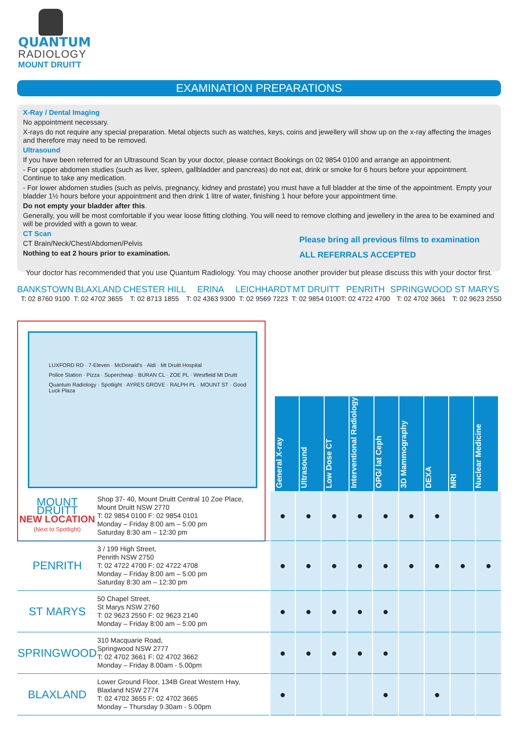QUANTUM
RADIOLOGY
MOUNT DRUITT
EXAMINATION PREPARATIONS
X-Ray / Dental Imaging
No appointment necessary.
X-rays do not require any special preparation. Metal objects such as watches, keys, coins and jewellery will show up on the x-ray affecting the images and therefore may need to be removed.
Ultrasound
If you have been referred for an Ultrasound Scan by your doctor, please contact Bookings on 02 9854 0100 and arrange an appointment.
- For upper abdomen studies (such as liver, spleen, gallbladder and pancreas) do not eat, drink or smoke for 6 hours before your appointment. Continue to take any medication.
- For lower abdomen studies (such as pelvis, pregnancy, kidney and prostate) you must have a full bladder at the time of the appointment. Empty your bladder 1½ hours before your appointment and then drink 1 litre of water, finishing 1 hour before your appointment time.
Do not empty your bladder after this.
Generally, you will be most comfortable if you wear loose fitting clothing. You will need to remove clothing and jewellery in the area to be examined and will be provided with a gown to wear.
CT Scan
CT Brain/Neck/Chest/Abdomen/Pelvis
Nothing to eat 2 hours prior to examination.
Please bring all previous films to examination
ALL REFERRALS ACCEPTED
Your doctor has recommended that you use Quantum Radiology. You may choose another provider but please discuss this with your doctor first.
BANKSTOWN
T: 02 8760 9100
BLAXLAND
T: 02 4702 3655
CHESTER HILL
T: 02 8713 1855
ERINA
T: 02 4363 9300
LEICHHARDT
T: 02 9569 7223
MT DRUITT
T: 02 9854 0100
PENRITH
T: 02 4722 4700
SPRINGWOOD
T: 02 4702 3661
ST MARYS
T: 02 9623 2550
LUXFORD RD · 7-Eleven · McDonald's · Aldi · Mt Druitt Hospital
Police Station · Pizza · Supercheap · BURAN CL · ZOE PL · Westfield Mt Druitt
Quantum Radiology · Spotlight · AYRES GROVE · RALPH PL · MOUNT ST · Good Luck Plaza
General X-ray
Ultrasound
Low Dose CT
Interventional Radiology
OPG/ lat Ceph
3D Mammography
DEXA
MRI
Nuclear Medicine
| MOUNT DRUITT NEW LOCATION (Next to Spotlight) | Shop 37- 40, Mount Druitt Central 10 Zoe Place, Mount Druitt NSW 2770 T: 02 9854 0100 F: 02 9854 0101 Monday – Friday 8:00 am – 5:00 pm Saturday 8:30 am – 12:30 pm | ● | ● | ● | ● | ● | ● | ● | | |
| PENRITH | 3 / 199 High Street, Penrith NSW 2750 T: 02 4722 4700 F: 02 4722 4708 Monday – Friday 8:00 am – 5:00 pm Saturday 8:30 am – 12:30 pm | ● | ● | ● | ● | ● | ● | ● | ● | ● |
| ST MARYS | 50 Chapel Street, St Marys NSW 2760 T: 02 9623 2550 F: 02 9623 2140 Monday – Friday 8:00 am – 5:00 pm | ● | ● | ● | ● | ● | | | | |
| SPRINGWOOD | 310 Macquarie Road, Springwood NSW 2777 T: 02 4702 3661 F: 02 4702 3662 Monday – Friday 8.00am - 5.00pm | ● | ● | ● | ● | ● | | | | |
| BLAXLAND | Lower Ground Floor, 134B Great Western Hwy, Blaxland NSW 2774 T: 02 4702 3655 F: 02 4702 3665 Monday – Thursday 9.30am - 5.00pm | ● | | | | ● | | ● | | |